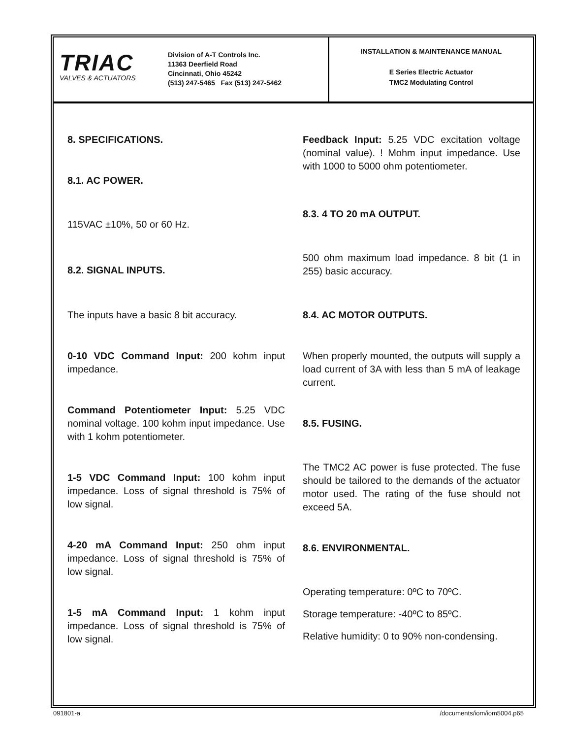TRIAC
VALVES & ACTUATORS
Division of A-T Controls Inc.
11363 Deerfield Road
Cincinnati, Ohio 45242
(513) 247-5465 Fax (513) 247-5462
INSTALLATION & MAINTENANCE MANUAL
E Series Electric Actuator
TMC2 Modulating Control
8. SPECIFICATIONS.
8.1. AC POWER.
115VAC ±10%, 50 or 60 Hz.
8.2. SIGNAL INPUTS.
The inputs have a basic 8 bit accuracy.
0-10 VDC Command Input: 200 kohm input impedance.
Command Potentiometer Input: 5.25 VDC nominal voltage. 100 kohm input impedance. Use with 1 kohm potentiometer.
1-5 VDC Command Input: 100 kohm input impedance. Loss of signal threshold is 75% of low signal.
4-20 mA Command Input: 250 ohm input impedance. Loss of signal threshold is 75% of low signal.
1-5 mA Command Input: 1 kohm input impedance. Loss of signal threshold is 75% of low signal.
Feedback Input: 5.25 VDC excitation voltage (nominal value). ! Mohm input impedance. Use with 1000 to 5000 ohm potentiometer.
8.3. 4 TO 20 mA OUTPUT.
500 ohm maximum load impedance. 8 bit (1 in 255) basic accuracy.
8.4. AC MOTOR OUTPUTS.
When properly mounted, the outputs will supply a load current of 3A with less than 5 mA of leakage current.
8.5. FUSING.
The TMC2 AC power is fuse protected. The fuse should be tailored to the demands of the actuator motor used. The rating of the fuse should not exceed 5A.
8.6. ENVIRONMENTAL.
Operating temperature: 0ºC to 70ºC.
Storage temperature: -40ºC to 85ºC.
Relative humidity: 0 to 90% non-condensing.
091801-a /documents/iom/iom5004.p65